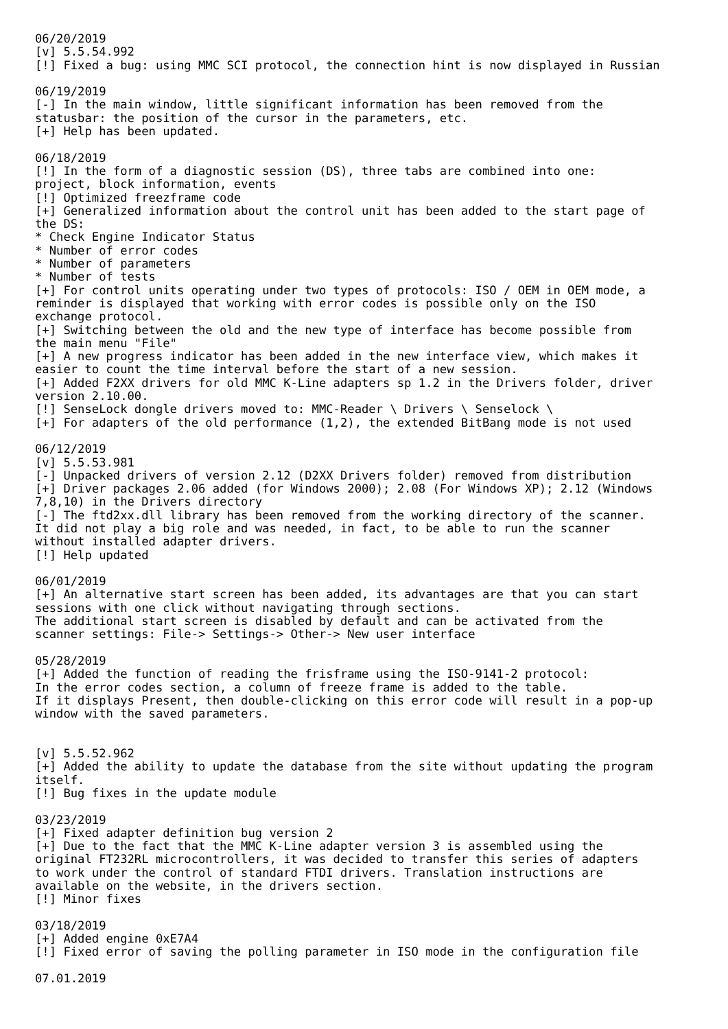06/20/2019
[v] 5.5.54.992
[!] Fixed a bug: using MMC SCI protocol, the connection hint is now displayed in Russian

06/19/2019
[-] In the main window, little significant information has been removed from the
statusbar: the position of the cursor in the parameters, etc.
[+] Help has been updated.

06/18/2019
[!] In the form of a diagnostic session (DS), three tabs are combined into one:
project, block information, events
[!] Optimized freezframe code
[+] Generalized information about the control unit has been added to the start page of
the DS:
* Check Engine Indicator Status
* Number of error codes
* Number of parameters
* Number of tests
[+] For control units operating under two types of protocols: ISO / OEM in OEM mode, a
reminder is displayed that working with error codes is possible only on the ISO
exchange protocol.
[+] Switching between the old and the new type of interface has become possible from
the main menu "File"
[+] A new progress indicator has been added in the new interface view, which makes it
easier to count the time interval before the start of a new session.
[+] Added F2XX drivers for old MMC K-Line adapters sp 1.2 in the Drivers folder, driver
version 2.10.00.
[!] SenseLock dongle drivers moved to: MMC-Reader \ Drivers \ Senselock \
[+] For adapters of the old performance (1,2), the extended BitBang mode is not used

06/12/2019
[v] 5.5.53.981
[-] Unpacked drivers of version 2.12 (D2XX Drivers folder) removed from distribution
[+] Driver packages 2.06 added (for Windows 2000); 2.08 (For Windows XP); 2.12 (Windows
7,8,10) in the Drivers directory
[-] The ftd2xx.dll library has been removed from the working directory of the scanner.
It did not play a big role and was needed, in fact, to be able to run the scanner
without installed adapter drivers.
[!] Help updated

06/01/2019
[+] An alternative start screen has been added, its advantages are that you can start
sessions with one click without navigating through sections.
The additional start screen is disabled by default and can be activated from the
scanner settings: File-> Settings-> Other-> New user interface

05/28/2019
[+] Added the function of reading the frisframe using the ISO-9141-2 protocol:
In the error codes section, a column of freeze frame is added to the table.
If it displays Present, then double-clicking on this error code will result in a pop-up
window with the saved parameters.


[v] 5.5.52.962
[+] Added the ability to update the database from the site without updating the program
itself.
[!] Bug fixes in the update module

03/23/2019
[+] Fixed adapter definition bug version 2
[+] Due to the fact that the MMC K-Line adapter version 3 is assembled using the
original FT232RL microcontrollers, it was decided to transfer this series of adapters
to work under the control of standard FTDI drivers. Translation instructions are
available on the website, in the drivers section.
[!] Minor fixes

03/18/2019
[+] Added engine 0xE7A4
[!] Fixed error of saving the polling parameter in ISO mode in the configuration file

07.01.2019